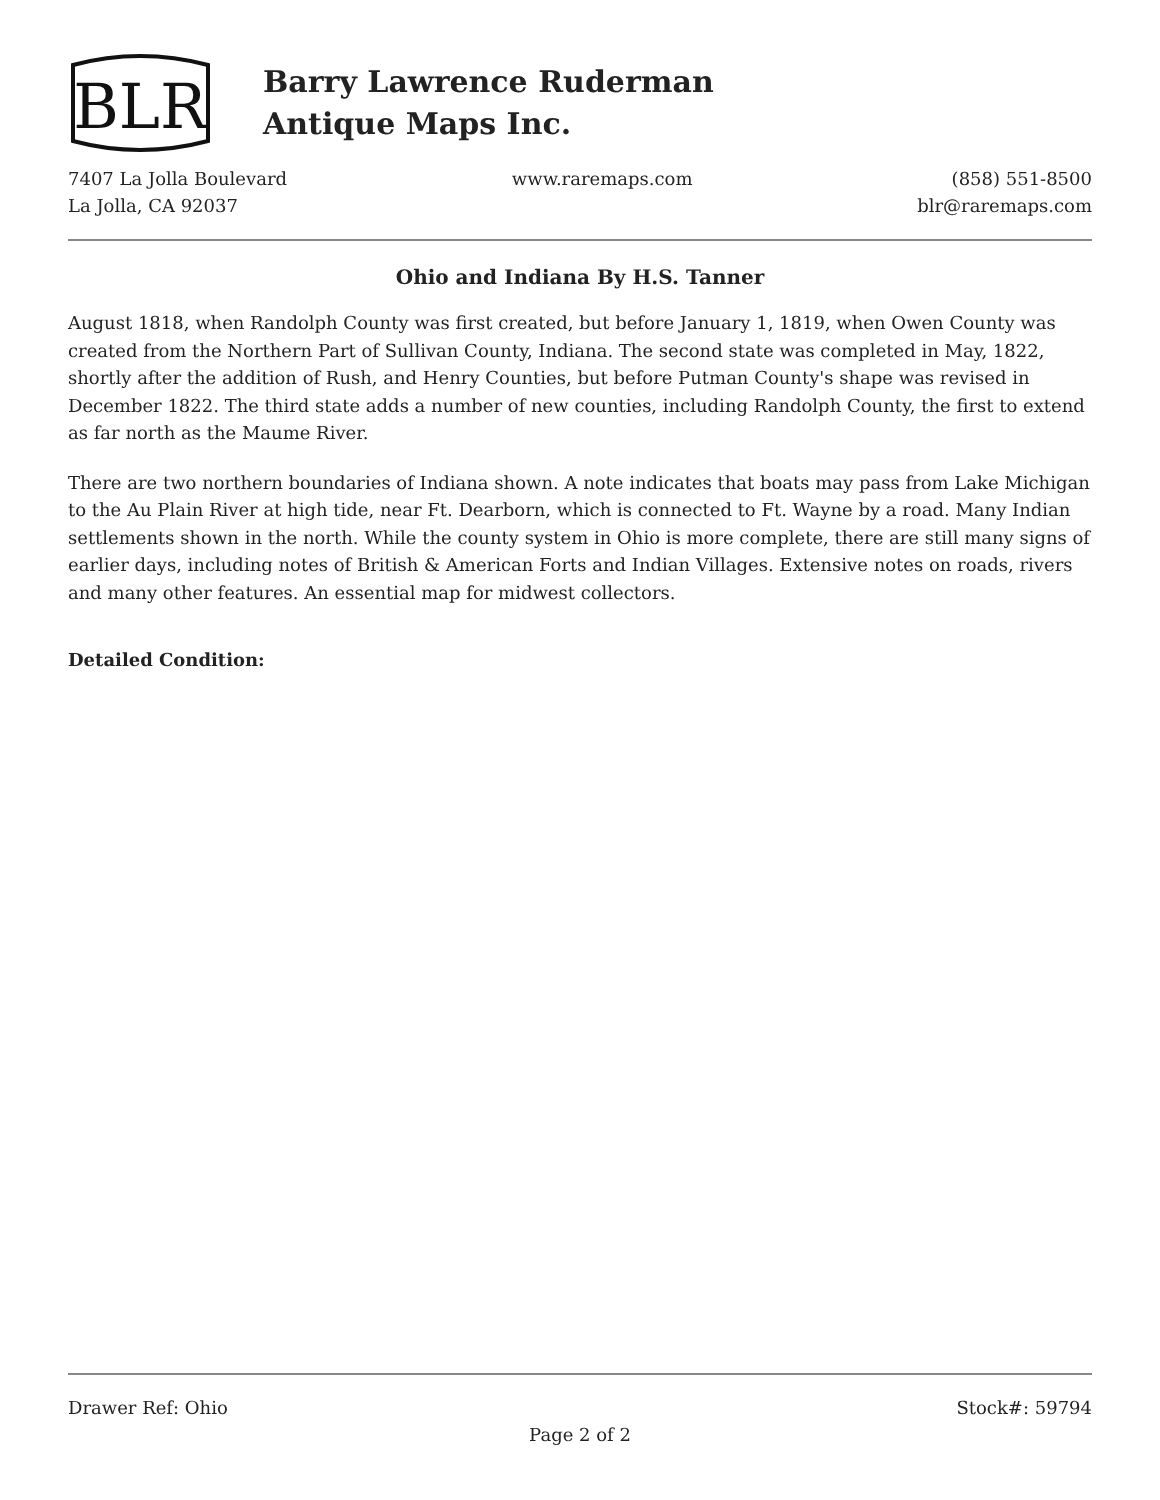BLR
Barry Lawrence Ruderman
Antique Maps Inc.
7407 La Jolla Boulevard
La Jolla, CA 92037
www.raremaps.com (858) 551-8500
blr@raremaps.com
Ohio and Indiana By H.S. Tanner
August 1818, when Randolph County was first created, but before January 1, 1819, when Owen County was created from the Northern Part of Sullivan County, Indiana. The second state was completed in May, 1822, shortly after the addition of Rush, and Henry Counties, but before Putman County's shape was revised in December 1822. The third state adds a number of new counties, including Randolph County, the first to extend as far north as the Maume River.
There are two northern boundaries of Indiana shown. A note indicates that boats may pass from Lake Michigan to the Au Plain River at high tide, near Ft. Dearborn, which is connected to Ft. Wayne by a road. Many Indian settlements shown in the north. While the county system in Ohio is more complete, there are still many signs of earlier days, including notes of British & American Forts and Indian Villages. Extensive notes on roads, rivers and many other features. An essential map for midwest collectors.
Detailed Condition:
Drawer Ref: Ohio Stock#: 59794
Page 2 of 2